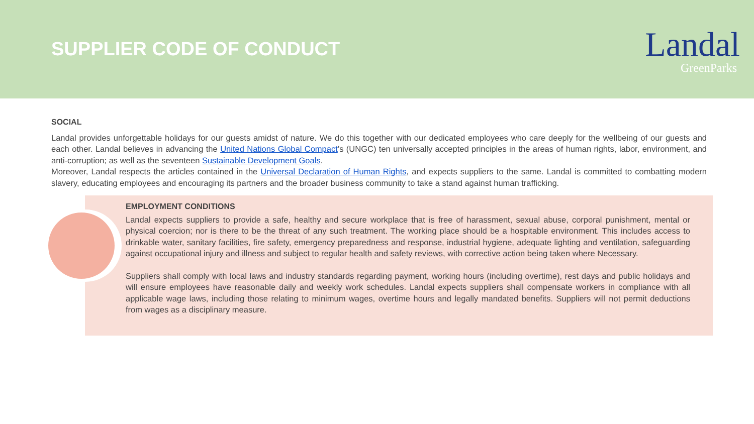SUPPLIER CODE OF CONDUCT
Landal
GreenParks
SOCIAL
Landal provides unforgettable holidays for our guests amidst of nature. We do this together with our dedicated employees who care deeply for the wellbeing of our guests and each other. Landal believes in advancing the United Nations Global Compact’s (UNGC) ten universally accepted principles in the areas of human rights, labor, environment, and anti-corruption; as well as the seventeen Sustainable Development Goals.
Moreover, Landal respects the articles contained in the Universal Declaration of Human Rights, and expects suppliers to the same. Landal is committed to combatting modern slavery, educating employees and encouraging its partners and the broader business community to take a stand against human trafficking.
EMPLOYMENT CONDITIONS
Landal expects suppliers to provide a safe, healthy and secure workplace that is free of harassment, sexual abuse, corporal punishment, mental or physical coercion; nor is there to be the threat of any such treatment. The working place should be a hospitable environment. This includes access to drinkable water, sanitary facilities, fire safety, emergency preparedness and response, industrial hygiene, adequate lighting and ventilation, safeguarding against occupational injury and illness and subject to regular health and safety reviews, with corrective action being taken where Necessary.
Suppliers shall comply with local laws and industry standards regarding payment, working hours (including overtime), rest days and public holidays and will ensure employees have reasonable daily and weekly work schedules. Landal expects suppliers shall compensate workers in compliance with all applicable wage laws, including those relating to minimum wages, overtime hours and legally mandated benefits. Suppliers will not permit deductions from wages as a disciplinary measure.